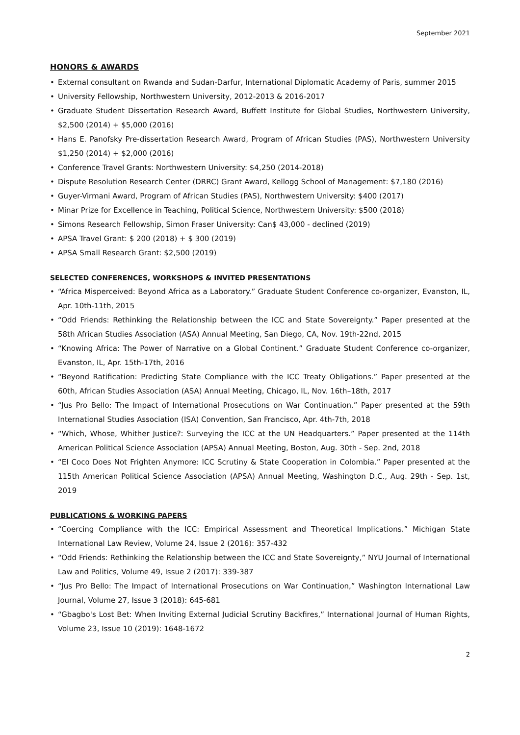September 2021
HONORS & AWARDS
• External consultant on Rwanda and Sudan-Darfur, International Diplomatic Academy of Paris, summer 2015
• University Fellowship, Northwestern University, 2012-2013 & 2016-2017
• Graduate Student Dissertation Research Award, Buffett Institute for Global Studies, Northwestern University, $2,500 (2014) + $5,000 (2016)
• Hans E. Panofsky Pre-dissertation Research Award, Program of African Studies (PAS), Northwestern University $1,250 (2014) + $2,000 (2016)
• Conference Travel Grants: Northwestern University: $4,250 (2014-2018)
• Dispute Resolution Research Center (DRRC) Grant Award, Kellogg School of Management: $7,180 (2016)
• Guyer-Virmani Award, Program of African Studies (PAS), Northwestern University: $400 (2017)
• Minar Prize for Excellence in Teaching, Political Science, Northwestern University: $500 (2018)
• Simons Research Fellowship, Simon Fraser University: Can$ 43,000 - declined (2019)
• APSA Travel Grant: $ 200 (2018) + $ 300 (2019)
• APSA Small Research Grant: $2,500 (2019)
SELECTED CONFERENCES, WORKSHOPS & INVITED PRESENTATIONS
• “Africa Misperceived: Beyond Africa as a Laboratory.” Graduate Student Conference co-organizer, Evanston, IL, Apr. 10th-11th, 2015
• “Odd Friends: Rethinking the Relationship between the ICC and State Sovereignty.” Paper presented at the 58th African Studies Association (ASA) Annual Meeting, San Diego, CA, Nov. 19th-22nd, 2015
• “Knowing Africa: The Power of Narrative on a Global Continent.” Graduate Student Conference co-organizer, Evanston, IL, Apr. 15th-17th, 2016
• “Beyond Ratification: Predicting State Compliance with the ICC Treaty Obligations.” Paper presented at the 60th, African Studies Association (ASA) Annual Meeting, Chicago, IL, Nov. 16th–18th, 2017
• “Jus Pro Bello: The Impact of International Prosecutions on War Continuation.” Paper presented at the 59th International Studies Association (ISA) Convention, San Francisco, Apr. 4th-7th, 2018
• “Which, Whose, Whither Justice?: Surveying the ICC at the UN Headquarters.” Paper presented at the 114th American Political Science Association (APSA) Annual Meeting, Boston, Aug. 30th - Sep. 2nd, 2018
• “El Coco Does Not Frighten Anymore: ICC Scrutiny & State Cooperation in Colombia.” Paper presented at the 115th American Political Science Association (APSA) Annual Meeting, Washington D.C., Aug. 29th - Sep. 1st, 2019
PUBLICATIONS & WORKING PAPERS
• “Coercing Compliance with the ICC: Empirical Assessment and Theoretical Implications.” Michigan State International Law Review, Volume 24, Issue 2 (2016): 357-432
• “Odd Friends: Rethinking the Relationship between the ICC and State Sovereignty,” NYU Journal of International Law and Politics, Volume 49, Issue 2 (2017): 339-387
• “Jus Pro Bello: The Impact of International Prosecutions on War Continuation,” Washington International Law Journal, Volume 27, Issue 3 (2018): 645-681
• “Gbagbo's Lost Bet: When Inviting External Judicial Scrutiny Backfires,” International Journal of Human Rights, Volume 23, Issue 10 (2019): 1648-1672
2